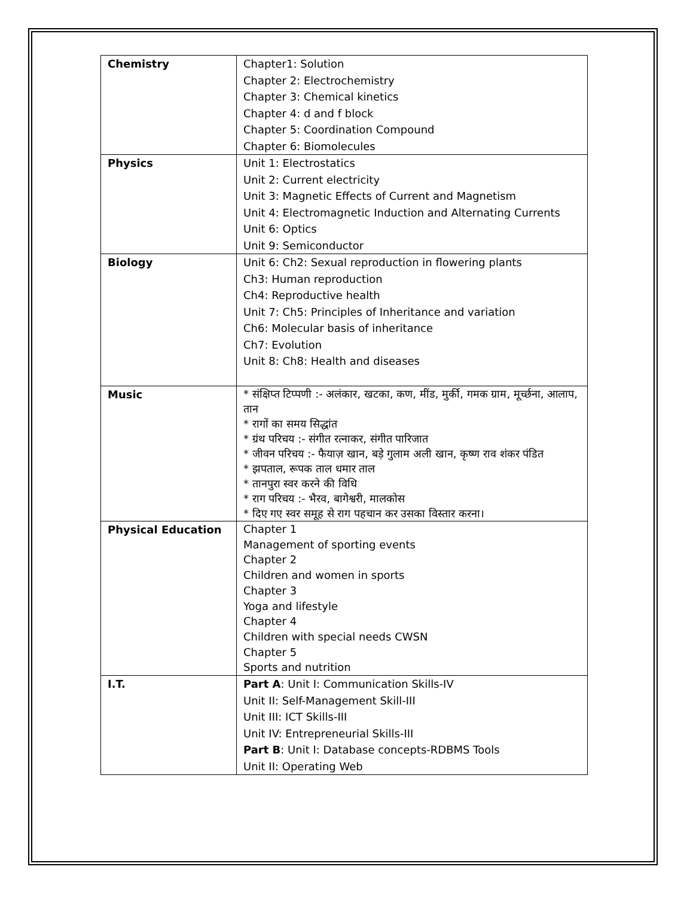| Chemistry | Chapter1: Solution Chapter 2: Electrochemistry Chapter 3: Chemical kinetics Chapter 4: d and f block Chapter 5: Coordination Compound Chapter 6: Biomolecules |
| Physics | Unit 1: Electrostatics Unit 2: Current electricity Unit 3: Magnetic Effects of Current and Magnetism Unit 4: Electromagnetic Induction and Alternating Currents Unit 6: Optics Unit 9: Semiconductor |
| Biology | Unit 6: Ch2: Sexual reproduction in flowering plants Ch3: Human reproduction Ch4: Reproductive health Unit 7: Ch5: Principles of Inheritance and variation Ch6: Molecular basis of inheritance Ch7: Evolution Unit 8: Ch8: Health and diseases |
| Music | * संक्षिप्त टिप्पणी :- अलंकार, खटका, कण, मींड, मुर्की, गमक ग्राम, मूर्च्छना, आलाप, तान * रागों का समय सिद्धांत * ग्रंथ परिचय :- संगीत रत्नाकर, संगीत पारिजात * जीवन परिचय :- फैयाज़ खान, बड़े गुलाम अली खान, कृष्ण राव शंकर पंडित * झपताल, रूपक ताल धमार ताल * तानपुरा स्वर करने की विधि * राग परिचय :- भैरव, बागेश्वरी, मालकोस * दिए गए स्वर समूह से राग पहचान कर उसका विस्तार करना। |
| Physical Education | Chapter 1 Management of sporting events Chapter 2 Children and women in sports Chapter 3 Yoga and lifestyle Chapter 4 Children with special needs CWSN Chapter 5 Sports and nutrition |
| I.T. | Part A : Unit I: Communication Skills-IV Unit II: Self-Management Skill-III Unit III: ICT Skills-III Unit IV: Entrepreneurial Skills-III Part B : Unit I: Database concepts-RDBMS Tools Unit II: Operating Web |